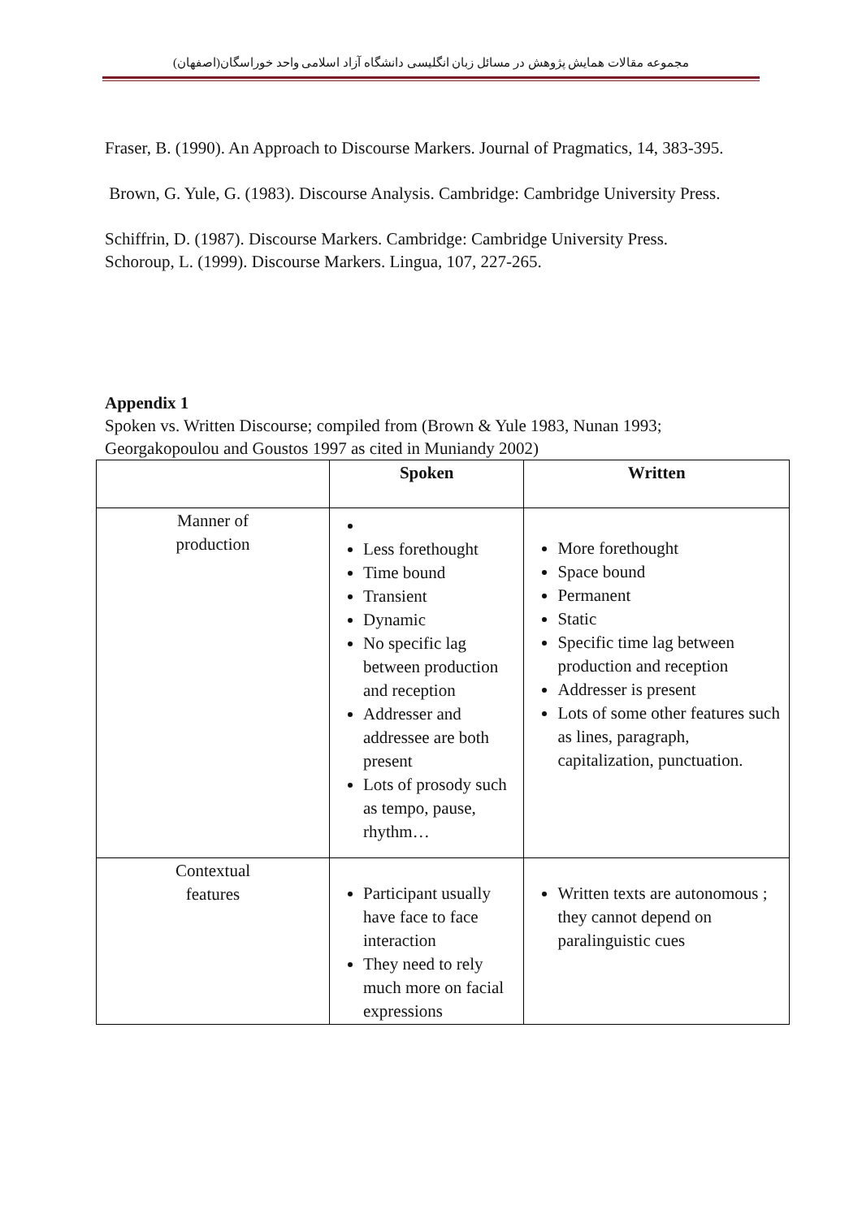مجموعه مقالات همایش پژوهش در مسائل زبان انگلیسی دانشگاه آزاد اسلامی واحد خوراسگان(اصفهان)
Fraser, B. (1990). An Approach to Discourse Markers. Journal of Pragmatics, 14, 383-395.
Brown, G. Yule, G. (1983). Discourse Analysis. Cambridge: Cambridge University Press.
Schiffrin, D. (1987). Discourse Markers. Cambridge: Cambridge University Press. Schoroup, L. (1999). Discourse Markers. Lingua, 107, 227-265.
Appendix 1
Spoken vs. Written Discourse; compiled from (Brown & Yule 1983, Nunan 1993; Georgakopoulou and Goustos 1997 as cited in Muniandy 2002)
| | Spoken | Written |
| --- | --- | --- |
| Manner of production | Less forethought Time bound Transient Dynamic No specific lag between production and reception Addresser and addressee are both present Lots of prosody such as tempo, pause, rhythm… | More forethought Space bound Permanent Static Specific time lag between production and reception Addresser is present Lots of some other features such as lines, paragraph, capitalization, punctuation. |
| Contextual features | Participant usually have face to face interaction They need to rely much more on facial expressions | Written texts are autonomous ; they cannot depend on paralinguistic cues |